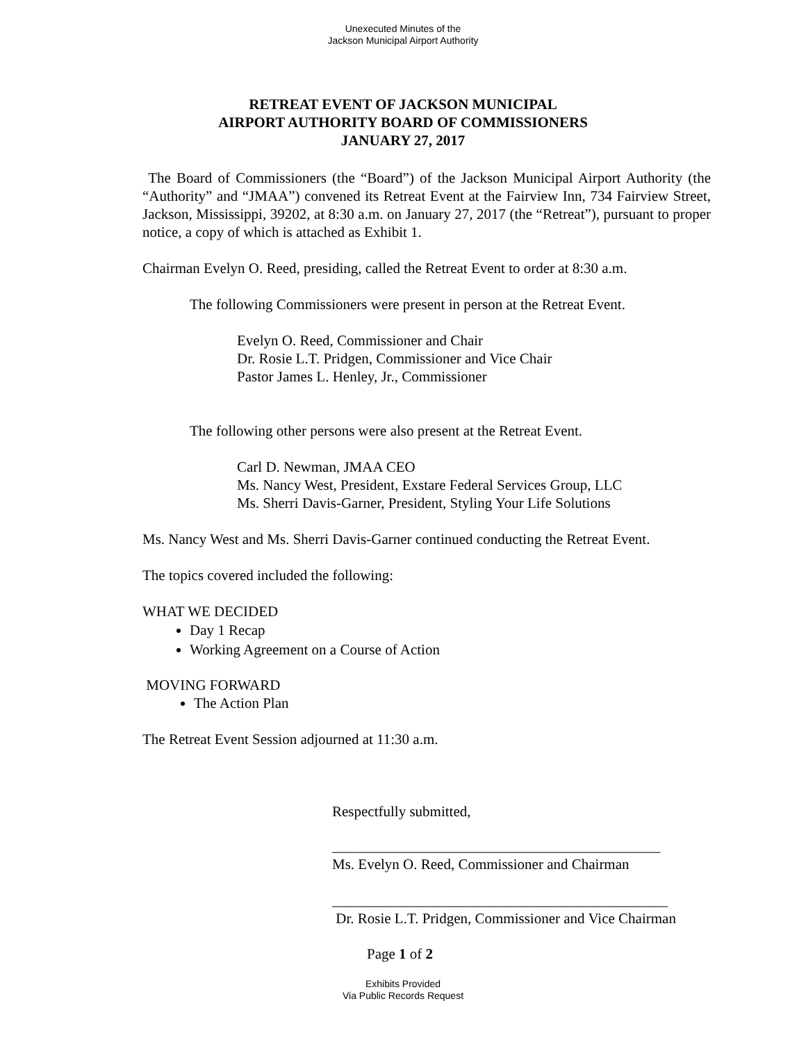Unexecuted Minutes of the
Jackson Municipal Airport Authority
RETREAT EVENT OF JACKSON MUNICIPAL
AIRPORT AUTHORITY BOARD OF COMMISSIONERS
JANUARY 27, 2017
The Board of Commissioners (the “Board”) of the Jackson Municipal Airport Authority (the “Authority” and “JMAA”) convened its Retreat Event at the Fairview Inn, 734 Fairview Street, Jackson, Mississippi, 39202, at 8:30 a.m. on January 27, 2017 (the “Retreat”), pursuant to proper notice, a copy of which is attached as Exhibit 1.
Chairman Evelyn O. Reed, presiding, called the Retreat Event to order at 8:30 a.m.
The following Commissioners were present in person at the Retreat Event.
Evelyn O. Reed, Commissioner and Chair
Dr. Rosie L.T. Pridgen, Commissioner and Vice Chair
Pastor James L. Henley, Jr., Commissioner
The following other persons were also present at the Retreat Event.
Carl D. Newman, JMAA CEO
Ms. Nancy West, President, Exstare Federal Services Group, LLC
Ms. Sherri Davis-Garner, President, Styling Your Life Solutions
Ms. Nancy West and Ms. Sherri Davis-Garner continued conducting the Retreat Event.
The topics covered included the following:
WHAT WE DECIDED
Day 1 Recap
Working Agreement on a Course of Action
MOVING FORWARD
The Action Plan
The Retreat Event Session adjourned at 11:30 a.m.
Respectfully submitted,
_____________________________________________
Ms. Evelyn O. Reed, Commissioner and Chairman
______________________________________________
Dr. Rosie L.T. Pridgen, Commissioner and Vice Chairman
Page 1 of 2
Exhibits Provided
Via Public Records Request